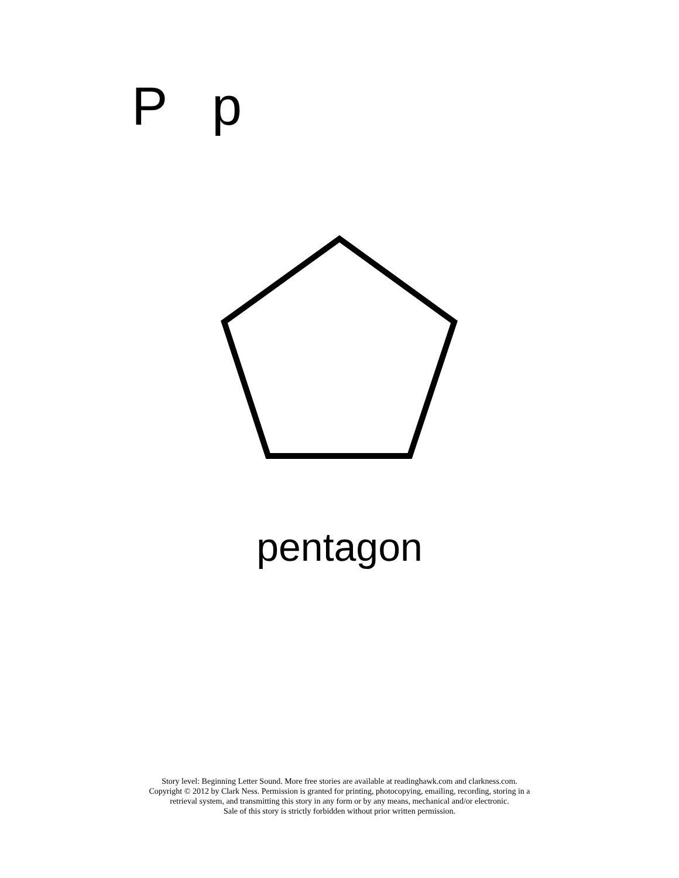P p
pentagon
Story level: Beginning Letter Sound. More free stories are available at readinghawk.com and clarkness.com.
Copyright © 2012 by Clark Ness. Permission is granted for printing, photocopying, emailing, recording, storing in a
retrieval system, and transmitting this story in any form or by any means, mechanical and/or electronic.
Sale of this story is strictly forbidden without prior written permission.